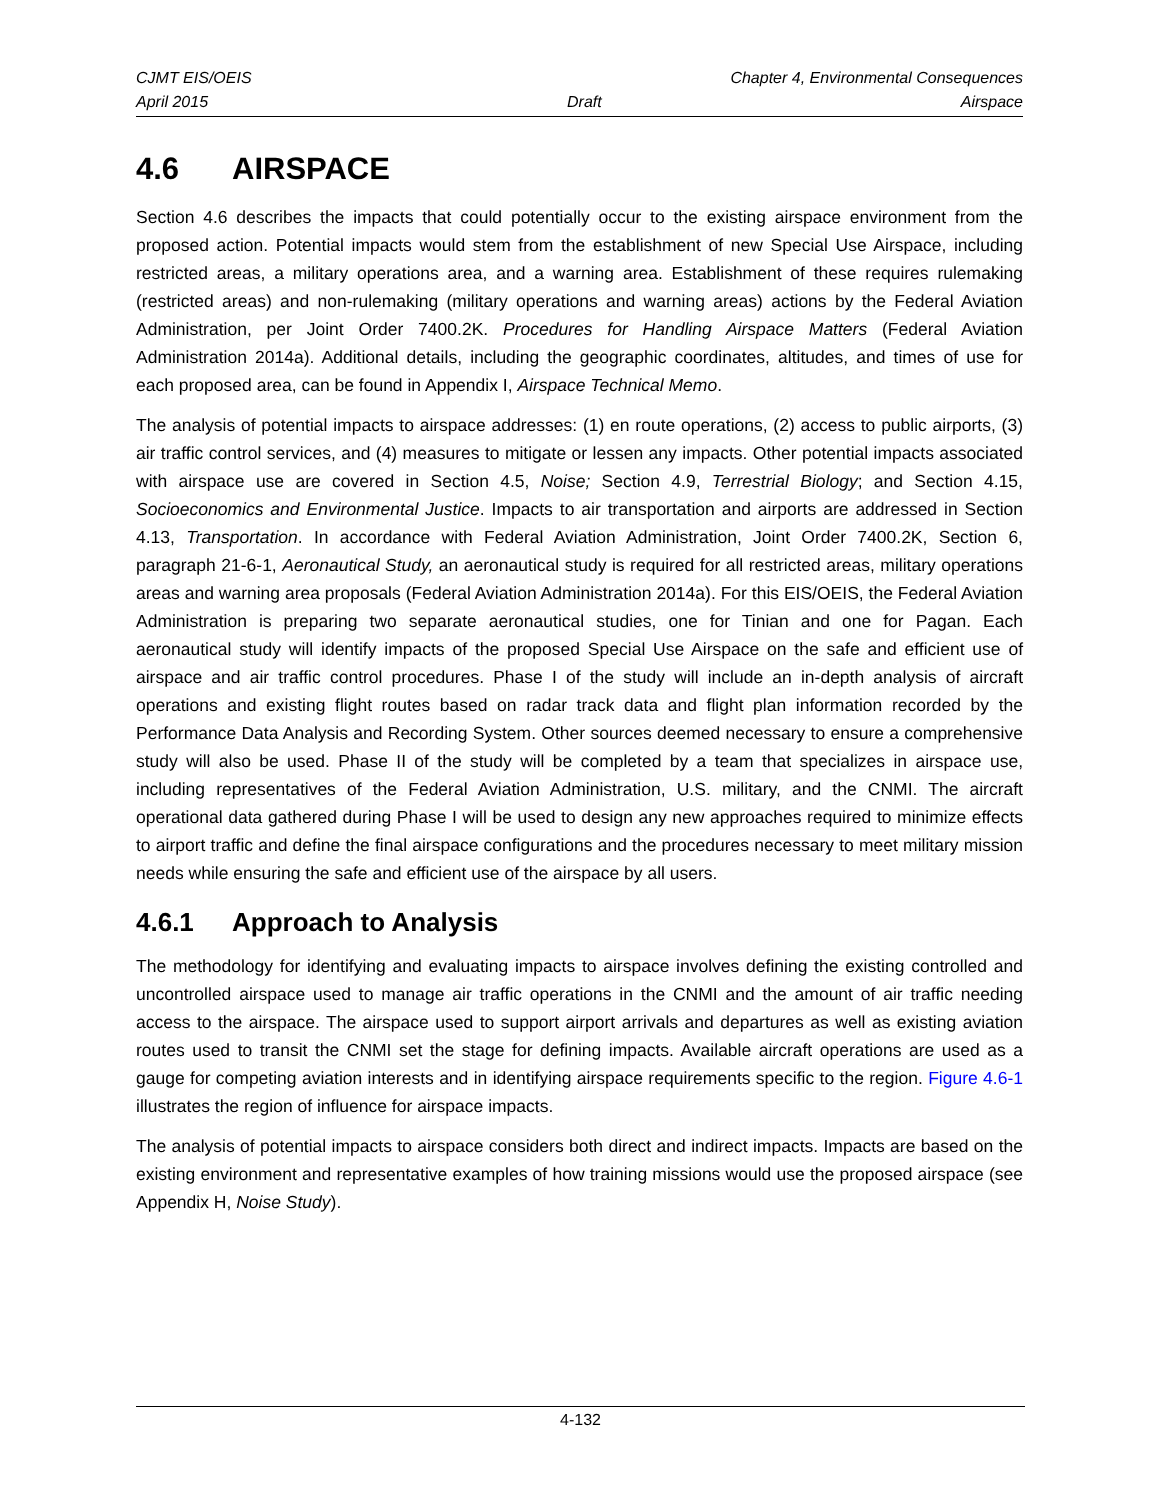CJMT EIS/OEIS Chapter 4, Environmental Consequences
April 2015 Draft Airspace
4.6 AIRSPACE
Section 4.6 describes the impacts that could potentially occur to the existing airspace environment from the proposed action. Potential impacts would stem from the establishment of new Special Use Airspace, including restricted areas, a military operations area, and a warning area. Establishment of these requires rulemaking (restricted areas) and non-rulemaking (military operations and warning areas) actions by the Federal Aviation Administration, per Joint Order 7400.2K. Procedures for Handling Airspace Matters (Federal Aviation Administration 2014a). Additional details, including the geographic coordinates, altitudes, and times of use for each proposed area, can be found in Appendix I, Airspace Technical Memo.
The analysis of potential impacts to airspace addresses: (1) en route operations, (2) access to public airports, (3) air traffic control services, and (4) measures to mitigate or lessen any impacts. Other potential impacts associated with airspace use are covered in Section 4.5, Noise; Section 4.9, Terrestrial Biology; and Section 4.15, Socioeconomics and Environmental Justice. Impacts to air transportation and airports are addressed in Section 4.13, Transportation. In accordance with Federal Aviation Administration, Joint Order 7400.2K, Section 6, paragraph 21-6-1, Aeronautical Study, an aeronautical study is required for all restricted areas, military operations areas and warning area proposals (Federal Aviation Administration 2014a). For this EIS/OEIS, the Federal Aviation Administration is preparing two separate aeronautical studies, one for Tinian and one for Pagan. Each aeronautical study will identify impacts of the proposed Special Use Airspace on the safe and efficient use of airspace and air traffic control procedures. Phase I of the study will include an in-depth analysis of aircraft operations and existing flight routes based on radar track data and flight plan information recorded by the Performance Data Analysis and Recording System. Other sources deemed necessary to ensure a comprehensive study will also be used. Phase II of the study will be completed by a team that specializes in airspace use, including representatives of the Federal Aviation Administration, U.S. military, and the CNMI. The aircraft operational data gathered during Phase I will be used to design any new approaches required to minimize effects to airport traffic and define the final airspace configurations and the procedures necessary to meet military mission needs while ensuring the safe and efficient use of the airspace by all users.
4.6.1 Approach to Analysis
The methodology for identifying and evaluating impacts to airspace involves defining the existing controlled and uncontrolled airspace used to manage air traffic operations in the CNMI and the amount of air traffic needing access to the airspace. The airspace used to support airport arrivals and departures as well as existing aviation routes used to transit the CNMI set the stage for defining impacts. Available aircraft operations are used as a gauge for competing aviation interests and in identifying airspace requirements specific to the region. Figure 4.6-1 illustrates the region of influence for airspace impacts.
The analysis of potential impacts to airspace considers both direct and indirect impacts. Impacts are based on the existing environment and representative examples of how training missions would use the proposed airspace (see Appendix H, Noise Study).
4-132